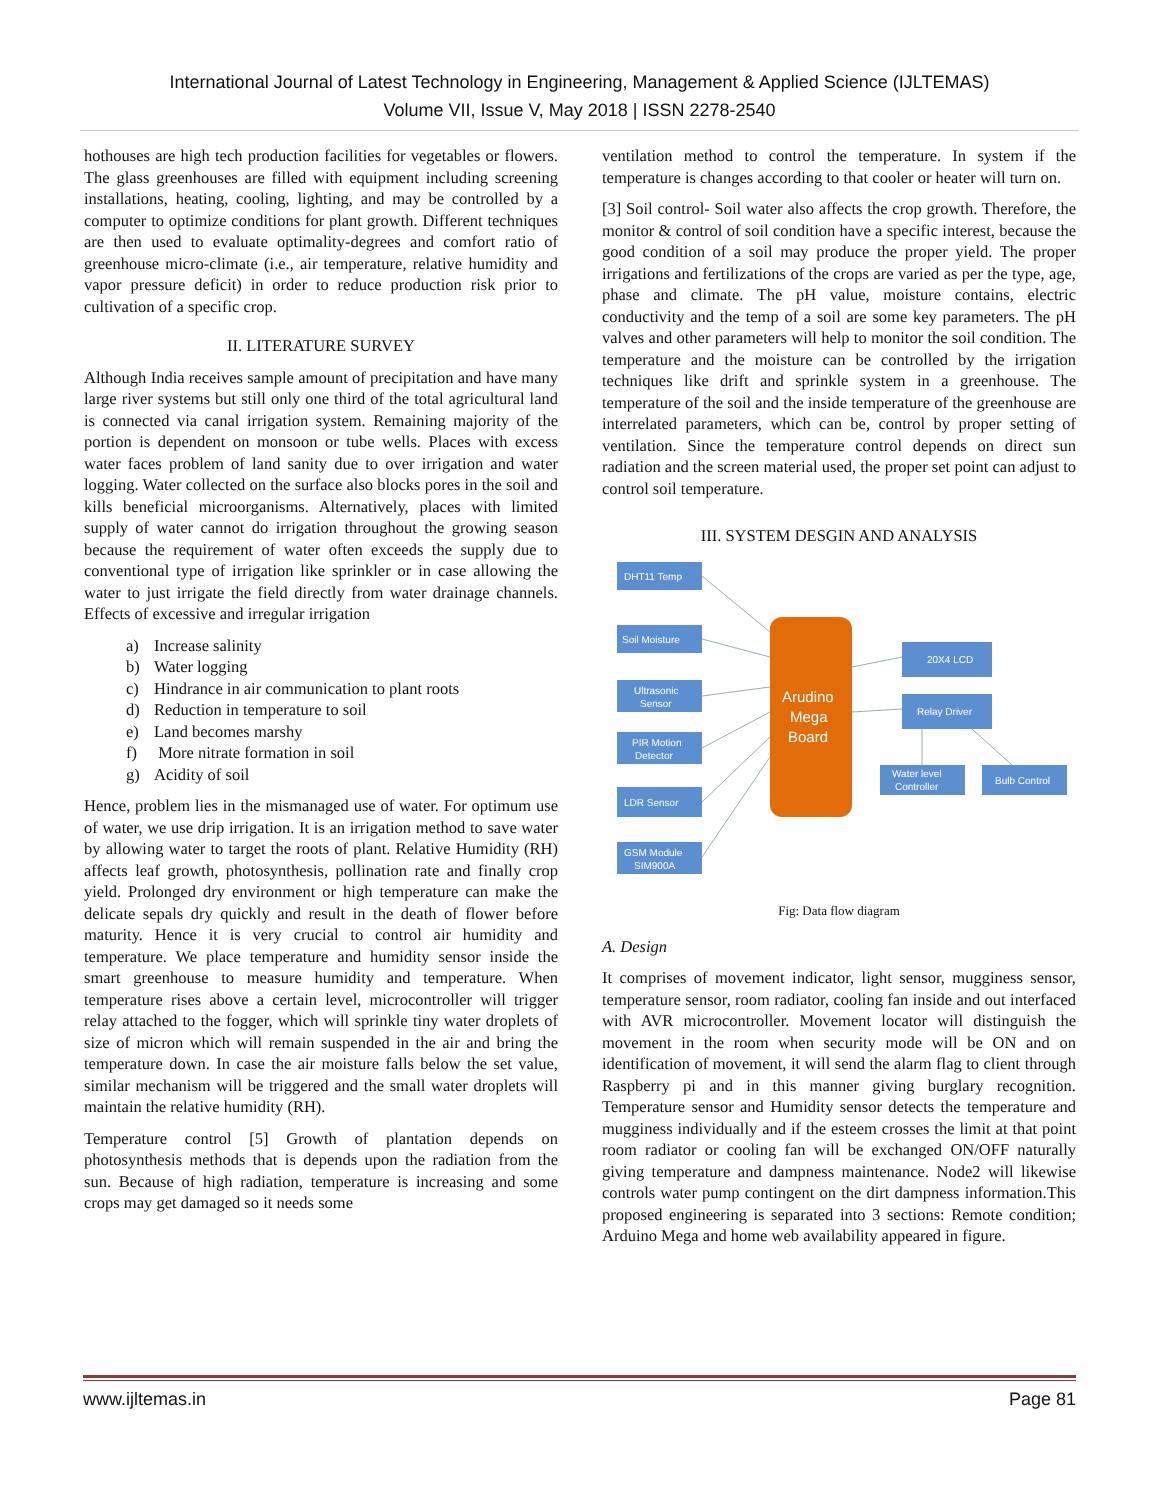International Journal of Latest Technology in Engineering, Management & Applied Science (IJLTEMAS)
Volume VII, Issue V, May 2018 | ISSN 2278-2540
hothouses are high tech production facilities for vegetables or flowers. The glass greenhouses are filled with equipment including screening installations, heating, cooling, lighting, and may be controlled by a computer to optimize conditions for plant growth. Different techniques are then used to evaluate optimality-degrees and comfort ratio of greenhouse micro-climate (i.e., air temperature, relative humidity and vapor pressure deficit) in order to reduce production risk prior to cultivation of a specific crop.
II. LITERATURE SURVEY
Although India receives sample amount of precipitation and have many large river systems but still only one third of the total agricultural land is connected via canal irrigation system. Remaining majority of the portion is dependent on monsoon or tube wells. Places with excess water faces problem of land sanity due to over irrigation and water logging. Water collected on the surface also blocks pores in the soil and kills beneficial microorganisms. Alternatively, places with limited supply of water cannot do irrigation throughout the growing season because the requirement of water often exceeds the supply due to conventional type of irrigation like sprinkler or in case allowing the water to just irrigate the field directly from water drainage channels. Effects of excessive and irregular irrigation
a) Increase salinity
b) Water logging
c) Hindrance in air communication to plant roots
d) Reduction in temperature to soil
e) Land becomes marshy
f) More nitrate formation in soil
g) Acidity of soil
Hence, problem lies in the mismanaged use of water. For optimum use of water, we use drip irrigation. It is an irrigation method to save water by allowing water to target the roots of plant. Relative Humidity (RH) affects leaf growth, photosynthesis, pollination rate and finally crop yield. Prolonged dry environment or high temperature can make the delicate sepals dry quickly and result in the death of flower before maturity. Hence it is very crucial to control air humidity and temperature. We place temperature and humidity sensor inside the smart greenhouse to measure humidity and temperature. When temperature rises above a certain level, microcontroller will trigger relay attached to the fogger, which will sprinkle tiny water droplets of size of micron which will remain suspended in the air and bring the temperature down. In case the air moisture falls below the set value, similar mechanism will be triggered and the small water droplets will maintain the relative humidity (RH).
Temperature control [5] Growth of plantation depends on photosynthesis methods that is depends upon the radiation from the sun. Because of high radiation, temperature is increasing and some crops may get damaged so it needs some
ventilation method to control the temperature. In system if the temperature is changes according to that cooler or heater will turn on.
[3] Soil control- Soil water also affects the crop growth. Therefore, the monitor & control of soil condition have a specific interest, because the good condition of a soil may produce the proper yield. The proper irrigations and fertilizations of the crops are varied as per the type, age, phase and climate. The pH value, moisture contains, electric conductivity and the temp of a soil are some key parameters. The pH valves and other parameters will help to monitor the soil condition. The temperature and the moisture can be controlled by the irrigation techniques like drift and sprinkle system in a greenhouse. The temperature of the soil and the inside temperature of the greenhouse are interrelated parameters, which can be, control by proper setting of ventilation. Since the temperature control depends on direct sun radiation and the screen material used, the proper set point can adjust to control soil temperature.
III. SYSTEM DESGIN AND ANALYSIS
DHT11 Temp
Soil Moisture
Ultrasonic
Sensor
PIR Motion
Detector
LDR Sensor
GSM Module
SIM900A
20X4 LCD
Relay Driver
Water level
Controller
Bulb Control
Arudino
Mega
Board
Fig: Data flow diagram
A. Design
It comprises of movement indicator, light sensor, mugginess sensor, temperature sensor, room radiator, cooling fan inside and out interfaced with AVR microcontroller. Movement locator will distinguish the movement in the room when security mode will be ON and on identification of movement, it will send the alarm flag to client through Raspberry pi and in this manner giving burglary recognition. Temperature sensor and Humidity sensor detects the temperature and mugginess individually and if the esteem crosses the limit at that point room radiator or cooling fan will be exchanged ON/OFF naturally giving temperature and dampness maintenance. Node2 will likewise controls water pump contingent on the dirt dampness information.This proposed engineering is separated into 3 sections: Remote condition; Arduino Mega and home web availability appeared in figure.
www.ijltemas.in Page 81